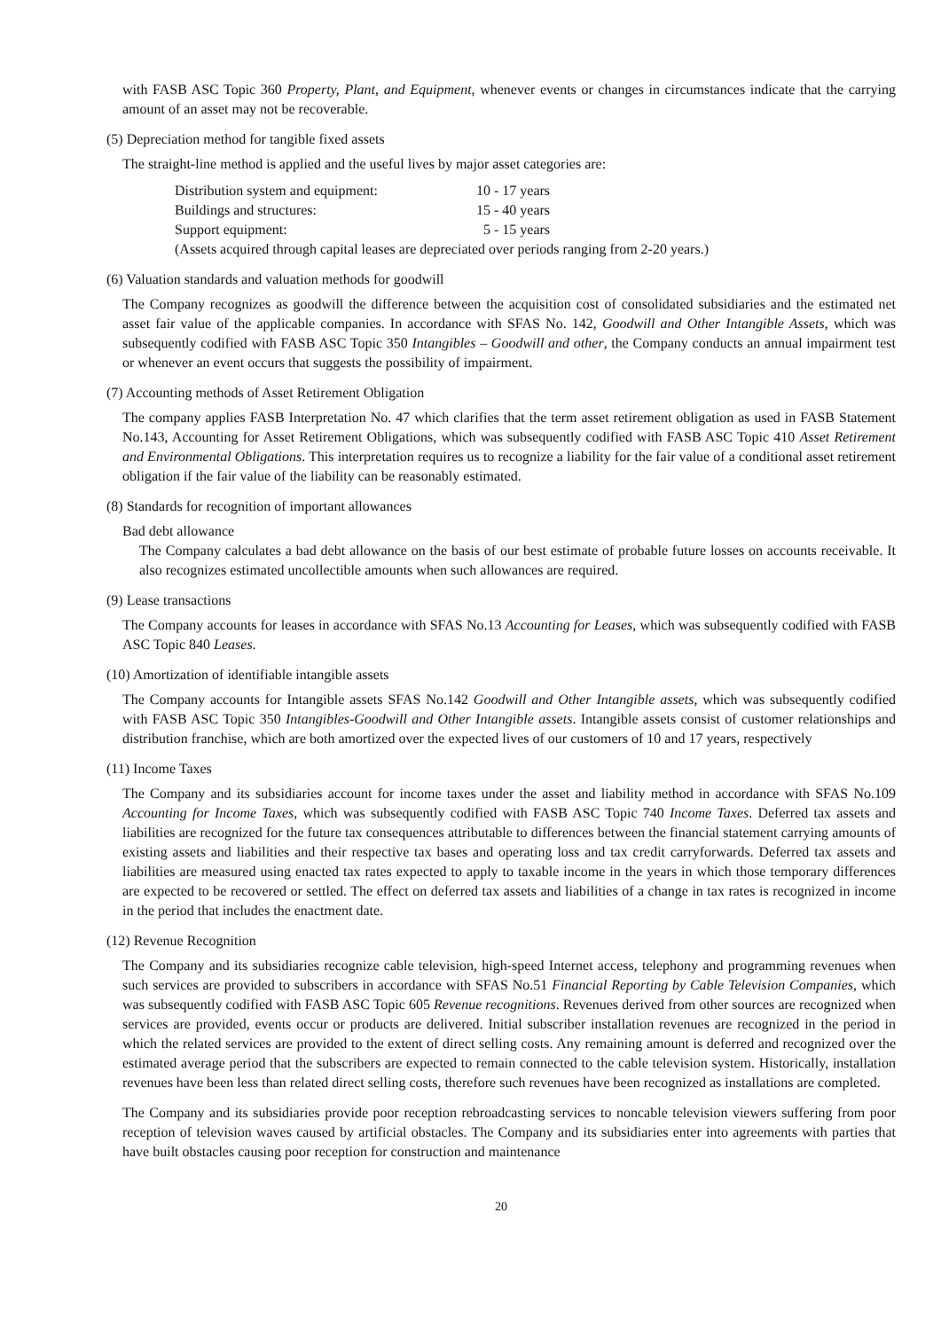with FASB ASC Topic 360 Property, Plant, and Equipment, whenever events or changes in circumstances indicate that the carrying amount of an asset may not be recoverable.
(5) Depreciation method for tangible fixed assets
The straight-line method is applied and the useful lives by major asset categories are:
| Distribution system and equipment: | 10 - 17 years |
| Buildings and structures: | 15 - 40 years |
| Support equipment: | 5 - 15 years |
| (Assets acquired through capital leases are depreciated over periods ranging from 2-20 years.) | |
(6) Valuation standards and valuation methods for goodwill
The Company recognizes as goodwill the difference between the acquisition cost of consolidated subsidiaries and the estimated net asset fair value of the applicable companies. In accordance with SFAS No. 142, Goodwill and Other Intangible Assets, which was subsequently codified with FASB ASC Topic 350 Intangibles – Goodwill and other, the Company conducts an annual impairment test or whenever an event occurs that suggests the possibility of impairment.
(7) Accounting methods of Asset Retirement Obligation
The company applies FASB Interpretation No. 47 which clarifies that the term asset retirement obligation as used in FASB Statement No.143, Accounting for Asset Retirement Obligations, which was subsequently codified with FASB ASC Topic 410 Asset Retirement and Environmental Obligations. This interpretation requires us to recognize a liability for the fair value of a conditional asset retirement obligation if the fair value of the liability can be reasonably estimated.
(8) Standards for recognition of important allowances
Bad debt allowance
The Company calculates a bad debt allowance on the basis of our best estimate of probable future losses on accounts receivable. It also recognizes estimated uncollectible amounts when such allowances are required.
(9) Lease transactions
The Company accounts for leases in accordance with SFAS No.13 Accounting for Leases, which was subsequently codified with FASB ASC Topic 840 Leases.
(10) Amortization of identifiable intangible assets
The Company accounts for Intangible assets SFAS No.142 Goodwill and Other Intangible assets, which was subsequently codified with FASB ASC Topic 350 Intangibles-Goodwill and Other Intangible assets. Intangible assets consist of customer relationships and distribution franchise, which are both amortized over the expected lives of our customers of 10 and 17 years, respectively
(11) Income Taxes
The Company and its subsidiaries account for income taxes under the asset and liability method in accordance with SFAS No.109 Accounting for Income Taxes, which was subsequently codified with FASB ASC Topic 740 Income Taxes. Deferred tax assets and liabilities are recognized for the future tax consequences attributable to differences between the financial statement carrying amounts of existing assets and liabilities and their respective tax bases and operating loss and tax credit carryforwards. Deferred tax assets and liabilities are measured using enacted tax rates expected to apply to taxable income in the years in which those temporary differences are expected to be recovered or settled. The effect on deferred tax assets and liabilities of a change in tax rates is recognized in income in the period that includes the enactment date.
(12) Revenue Recognition
The Company and its subsidiaries recognize cable television, high-speed Internet access, telephony and programming revenues when such services are provided to subscribers in accordance with SFAS No.51 Financial Reporting by Cable Television Companies, which was subsequently codified with FASB ASC Topic 605 Revenue recognitions. Revenues derived from other sources are recognized when services are provided, events occur or products are delivered. Initial subscriber installation revenues are recognized in the period in which the related services are provided to the extent of direct selling costs. Any remaining amount is deferred and recognized over the estimated average period that the subscribers are expected to remain connected to the cable television system. Historically, installation revenues have been less than related direct selling costs, therefore such revenues have been recognized as installations are completed.
The Company and its subsidiaries provide poor reception rebroadcasting services to noncable television viewers suffering from poor reception of television waves caused by artificial obstacles. The Company and its subsidiaries enter into agreements with parties that have built obstacles causing poor reception for construction and maintenance
20